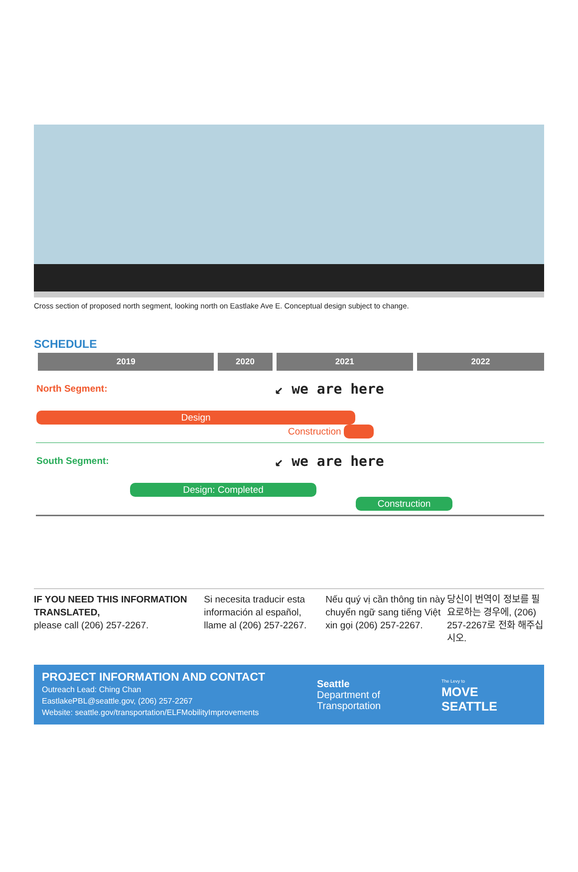Cross section of proposed north segment, looking north on Eastlake Ave E. Conceptual design subject to change.
SCHEDULE
| 2019 | 2020 | 2021 | 2022 |
| --- | --- | --- | --- |
| North Segment: | | ↙ we are here | |
| Design Construction | | | |
| South Segment: | | ↙ we are here | |
| Design: Completed Construction | | | |
IF YOU NEED THIS INFORMATION TRANSLATED,
please call (206) 257-2267.
Si necesita traducir esta información al español, llame al (206) 257-2267.
Nếu quý vị cần thông tin này chuyển ngữ sang tiếng Việt xin gọi (206) 257-2267.
당신이 번역이 정보를 필요로하는 경우에, (206) 257-2267로 전화 해주십시오.
PROJECT INFORMATION AND CONTACT
Outreach Lead: Ching Chan
EastlakePBL@seattle.gov, (206) 257-2267
Website: seattle.gov/transportation/ELFMobilityImprovements
Seattle
Department of
Transportation
The Levy to
MOVE SEATTLE